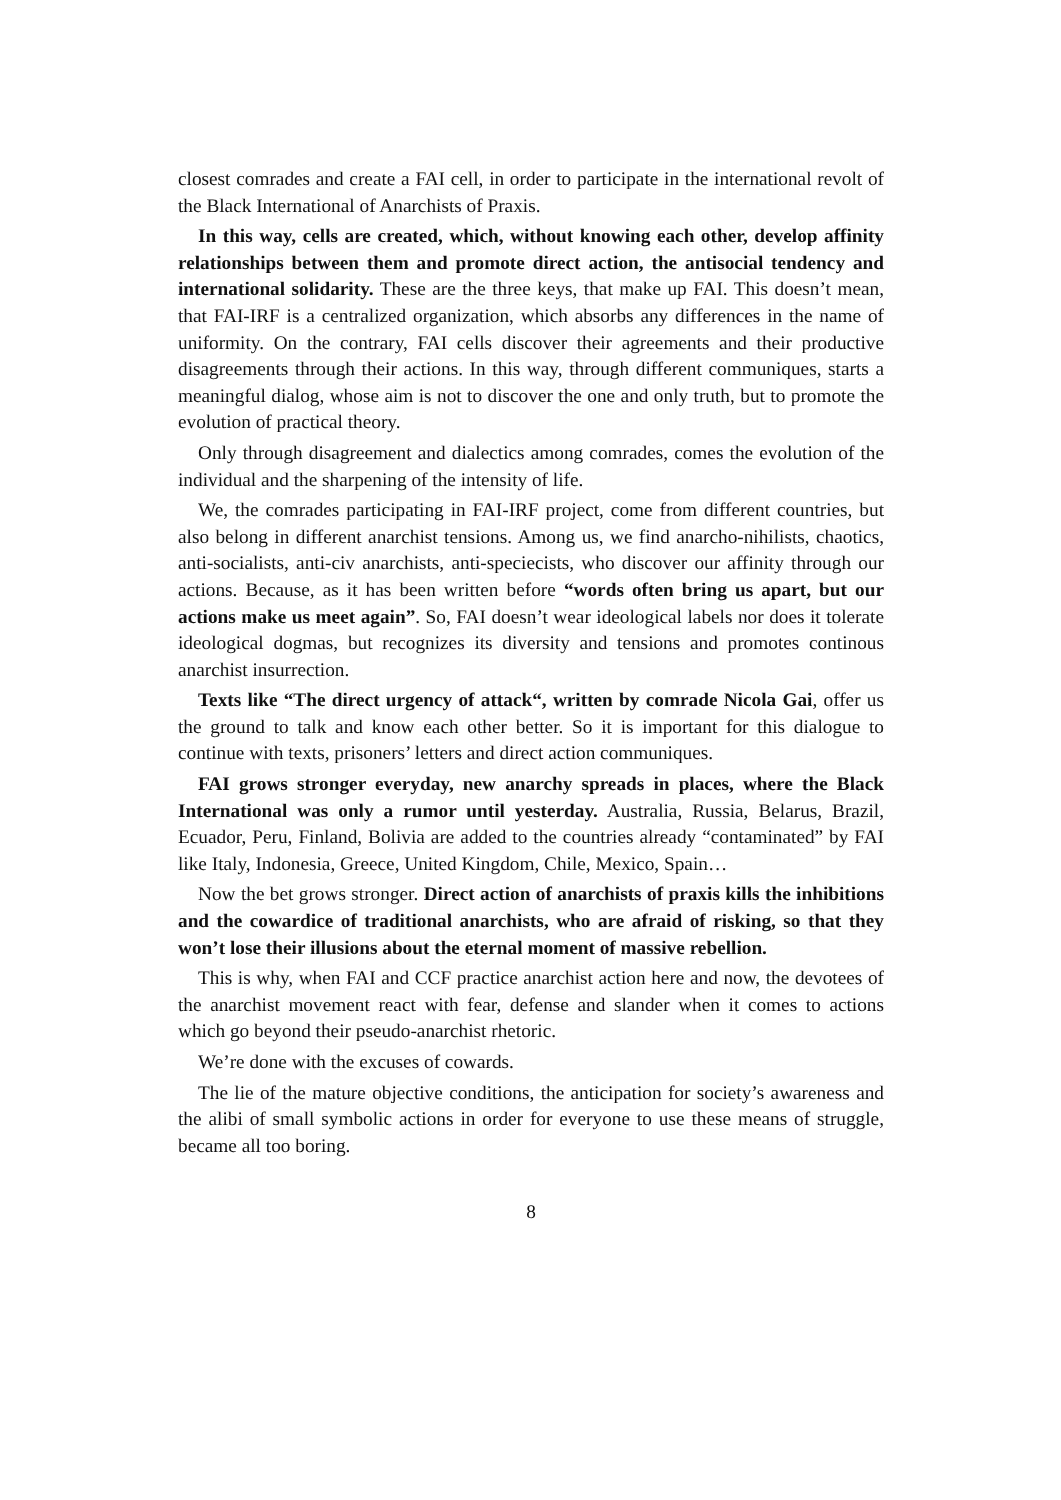closest comrades and create a FAI cell, in order to participate in the international revolt of the Black International of Anarchists of Praxis.
In this way, cells are created, which, without knowing each other, develop affinity relationships between them and promote direct action, the antisocial tendency and international solidarity. These are the three keys, that make up FAI. This doesn’t mean, that FAI-IRF is a centralized organization, which absorbs any differences in the name of uniformity. On the contrary, FAI cells discover their agreements and their productive disagreements through their actions. In this way, through different communiques, starts a meaningful dialog, whose aim is not to discover the one and only truth, but to promote the evolution of practical theory.
Only through disagreement and dialectics among comrades, comes the evolution of the individual and the sharpening of the intensity of life.
We, the comrades participating in FAI-IRF project, come from different countries, but also belong in different anarchist tensions. Among us, we find anarcho-nihilists, chaotics, anti-socialists, anti-civ anarchists, anti-speciecists, who discover our affinity through our actions. Because, as it has been written before “words often bring us apart, but our actions make us meet again”. So, FAI doesn’t wear ideological labels nor does it tolerate ideological dogmas, but recognizes its diversity and tensions and promotes continous anarchist insurrection.
Texts like “The direct urgency of attack“, written by comrade Nicola Gai, offer us the ground to talk and know each other better. So it is important for this dialogue to continue with texts, prisoners’ letters and direct action communiques.
FAI grows stronger everyday, new anarchy spreads in places, where the Black International was only a rumor until yesterday. Australia, Russia, Belarus, Brazil, Ecuador, Peru, Finland, Bolivia are added to the countries already “contaminated” by FAI like Italy, Indonesia, Greece, United Kingdom, Chile, Mexico, Spain…
Now the bet grows stronger. Direct action of anarchists of praxis kills the inhibitions and the cowardice of traditional anarchists, who are afraid of risking, so that they won’t lose their illusions about the eternal moment of massive rebellion.
This is why, when FAI and CCF practice anarchist action here and now, the devotees of the anarchist movement react with fear, defense and slander when it comes to actions which go beyond their pseudo-anarchist rhetoric.
We’re done with the excuses of cowards.
The lie of the mature objective conditions, the anticipation for society’s awareness and the alibi of small symbolic actions in order for everyone to use these means of struggle, became all too boring.
8